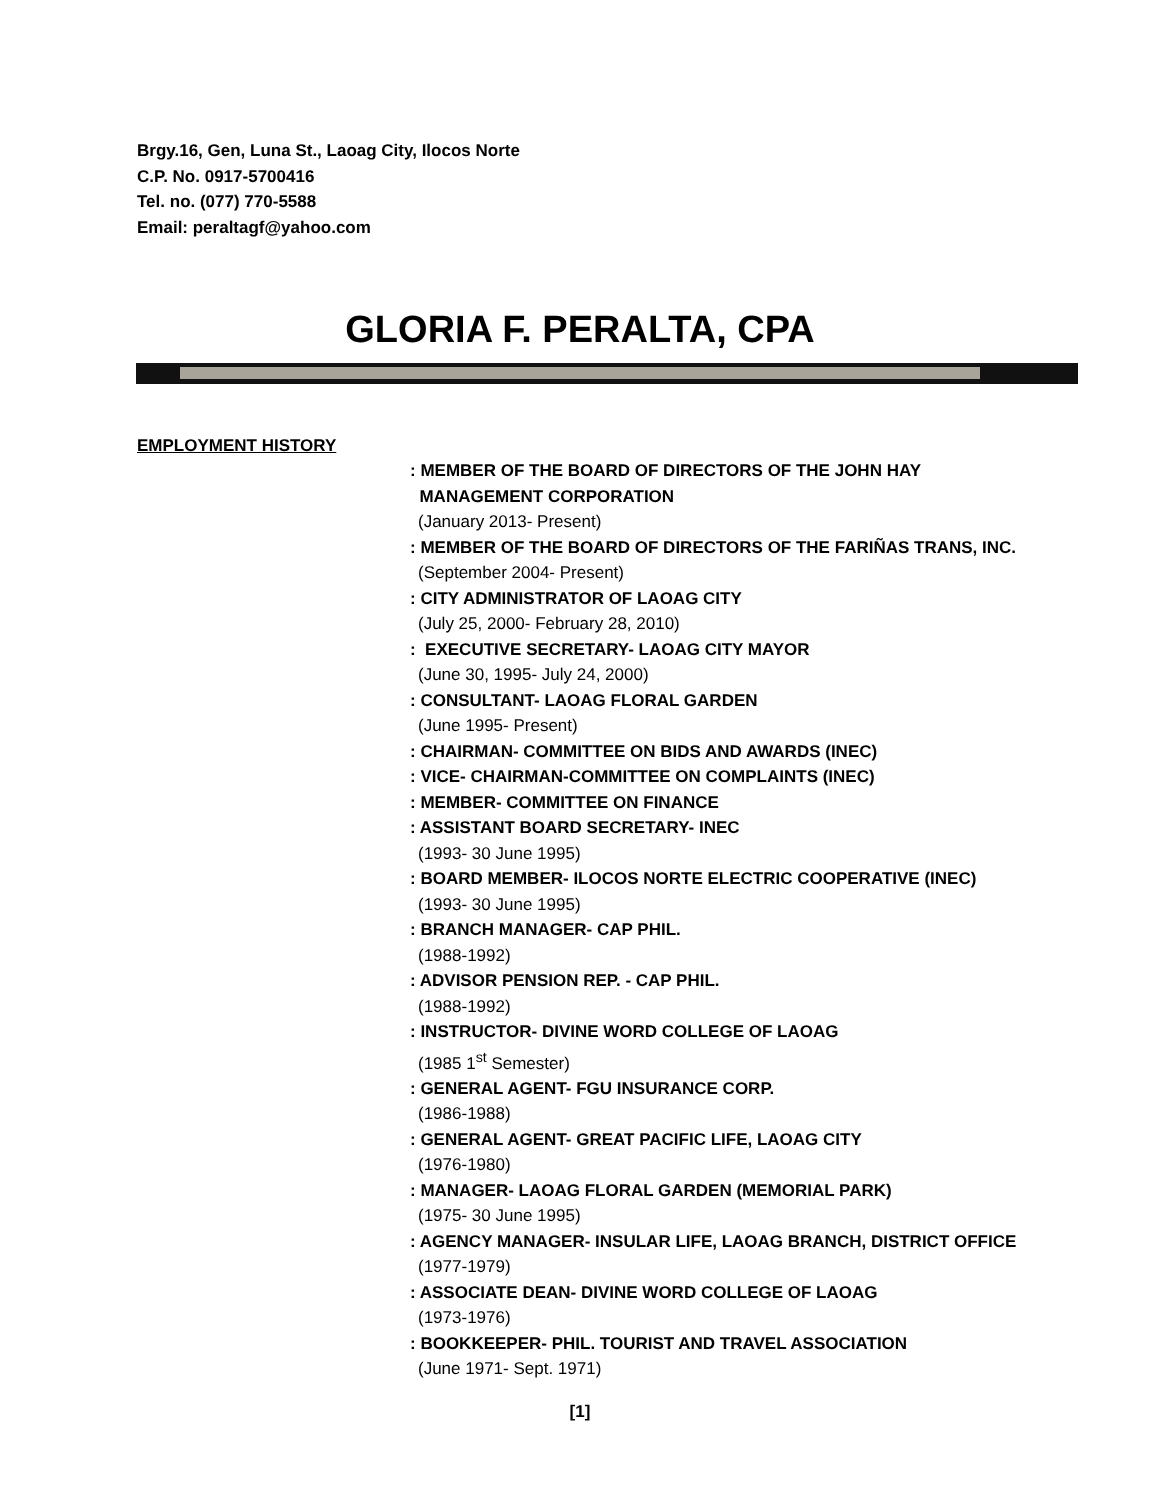Brgy.16, Gen, Luna St., Laoag City, Ilocos Norte
C.P. No. 0917-5700416
Tel. no. (077) 770-5588
Email: peraltagf@yahoo.com
GLORIA F. PERALTA, CPA
EMPLOYMENT HISTORY
: MEMBER OF THE BOARD OF DIRECTORS OF THE JOHN HAY
MANAGEMENT CORPORATION
(January 2013- Present)
: MEMBER OF THE BOARD OF DIRECTORS OF THE FARIÑAS TRANS, INC.
(September 2004- Present)
: CITY ADMINISTRATOR OF LAOAG CITY
(July 25, 2000- February 28, 2010)
: EXECUTIVE SECRETARY- LAOAG CITY MAYOR
(June 30, 1995- July 24, 2000)
: CONSULTANT- LAOAG FLORAL GARDEN
(June 1995- Present)
: CHAIRMAN- COMMITTEE ON BIDS AND AWARDS (INEC)
: VICE- CHAIRMAN-COMMITTEE ON COMPLAINTS (INEC)
: MEMBER- COMMITTEE ON FINANCE
: ASSISTANT BOARD SECRETARY- INEC
(1993- 30 June 1995)
: BOARD MEMBER- ILOCOS NORTE ELECTRIC COOPERATIVE (INEC)
(1993- 30 June 1995)
: BRANCH MANAGER- CAP PHIL.
(1988-1992)
: ADVISOR PENSION REP. - CAP PHIL.
(1988-1992)
: INSTRUCTOR- DIVINE WORD COLLEGE OF LAOAG
(1985 1<sup>st</sup> Semester)
: GENERAL AGENT- FGU INSURANCE CORP.
(1986-1988)
: GENERAL AGENT- GREAT PACIFIC LIFE, LAOAG CITY
(1976-1980)
: MANAGER- LAOAG FLORAL GARDEN (MEMORIAL PARK)
(1975- 30 June 1995)
: AGENCY MANAGER- INSULAR LIFE, LAOAG BRANCH, DISTRICT OFFICE
(1977-1979)
: ASSOCIATE DEAN- DIVINE WORD COLLEGE OF LAOAG
(1973-1976)
: BOOKKEEPER- PHIL. TOURIST AND TRAVEL ASSOCIATION
(June 1971- Sept. 1971)
[1]